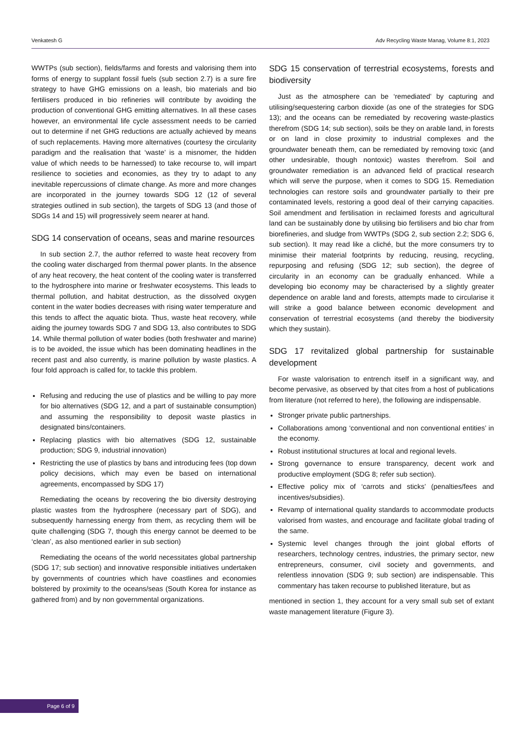Venkatesh G Adv Recycling Waste Manag, Volume 8:1, 2023
WWTPs (sub section), fields/farms and forests and valorising them into forms of energy to supplant fossil fuels (sub section 2.7) is a sure fire strategy to have GHG emissions on a leash, bio materials and bio fertilisers produced in bio refineries will contribute by avoiding the production of conventional GHG emitting alternatives. In all these cases however, an environmental life cycle assessment needs to be carried out to determine if net GHG reductions are actually achieved by means of such replacements. Having more alternatives (courtesy the circularity paradigm and the realisation that ‘waste’ is a misnomer, the hidden value of which needs to be harnessed) to take recourse to, will impart resilience to societies and economies, as they try to adapt to any inevitable repercussions of climate change. As more and more changes are incorporated in the journey towards SDG 12 (12 of several strategies outlined in sub section), the targets of SDG 13 (and those of SDGs 14 and 15) will progressively seem nearer at hand.
SDG 14 conservation of oceans, seas and marine resources
In sub section 2.7, the author referred to waste heat recovery from the cooling water discharged from thermal power plants. In the absence of any heat recovery, the heat content of the cooling water is transferred to the hydrosphere into marine or freshwater ecosystems. This leads to thermal pollution, and habitat destruction, as the dissolved oxygen content in the water bodies decreases with rising water temperature and this tends to affect the aquatic biota. Thus, waste heat recovery, while aiding the journey towards SDG 7 and SDG 13, also contributes to SDG 14. While thermal pollution of water bodies (both freshwater and marine) is to be avoided, the issue which has been dominating headlines in the recent past and also currently, is marine pollution by waste plastics. A four fold approach is called for, to tackle this problem.
Refusing and reducing the use of plastics and be willing to pay more for bio alternatives (SDG 12, and a part of sustainable consumption) and assuming the responsibility to deposit waste plastics in designated bins/containers.
Replacing plastics with bio alternatives (SDG 12, sustainable production; SDG 9, industrial innovation)
Restricting the use of plastics by bans and introducing fees (top down policy decisions, which may even be based on international agreements, encompassed by SDG 17)
Remediating the oceans by recovering the bio diversity destroying plastic wastes from the hydrosphere (necessary part of SDG), and subsequently harnessing energy from them, as recycling them will be quite challenging (SDG 7, though this energy cannot be deemed to be ‘clean’, as also mentioned earlier in sub section)
Remediating the oceans of the world necessitates global partnership (SDG 17; sub section) and innovative responsible initiatives undertaken by governments of countries which have coastlines and economies bolstered by proximity to the oceans/seas (South Korea for instance as gathered from) and by non governmental organizations.
SDG 15 conservation of terrestrial ecosystems, forests and biodiversity
Just as the atmosphere can be ‘remediated’ by capturing and utilising/sequestering carbon dioxide (as one of the strategies for SDG 13); and the oceans can be remediated by recovering waste-plastics therefrom (SDG 14; sub section), soils be they on arable land, in forests or on land in close proximity to industrial complexes and the groundwater beneath them, can be remediated by removing toxic (and other undesirable, though nontoxic) wastes therefrom. Soil and groundwater remediation is an advanced field of practical research which will serve the purpose, when it comes to SDG 15. Remediation technologies can restore soils and groundwater partially to their pre contaminated levels, restoring a good deal of their carrying capacities. Soil amendment and fertilisation in reclaimed forests and agricultural land can be sustainably done by utilising bio fertilisers and bio char from biorefineries, and sludge from WWTPs (SDG 2, sub section 2.2; SDG 6, sub section). It may read like a cliché, but the more consumers try to minimise their material footprints by reducing, reusing, recycling, repurposing and refusing (SDG 12; sub section), the degree of circularity in an economy can be gradually enhanced. While a developing bio economy may be characterised by a slightly greater dependence on arable land and forests, attempts made to circularise it will strike a good balance between economic development and conservation of terrestrial ecosystems (and thereby the biodiversity which they sustain).
SDG 17 revitalized global partnership for sustainable development
For waste valorisation to entrench itself in a significant way, and become pervasive, as observed by that cites from a host of publications from literature (not referred to here), the following are indispensable.
Stronger private public partnerships.
Collaborations among ‘conventional and non conventional entities’ in the economy.
Robust institutional structures at local and regional levels.
Strong governance to ensure transparency, decent work and productive employment (SDG 8; refer sub section).
Effective policy mix of ‘carrots and sticks’ (penalties/fees and incentives/subsidies).
Revamp of international quality standards to accommodate products valorised from wastes, and encourage and facilitate global trading of the same.
Systemic level changes through the joint global efforts of researchers, technology centres, industries, the primary sector, new entrepreneurs, consumer, civil society and governments, and relentless innovation (SDG 9; sub section) are indispensable. This commentary has taken recourse to published literature, but as
mentioned in section 1, they account for a very small sub set of extant waste management literature (Figure 3).
Page 6 of 9